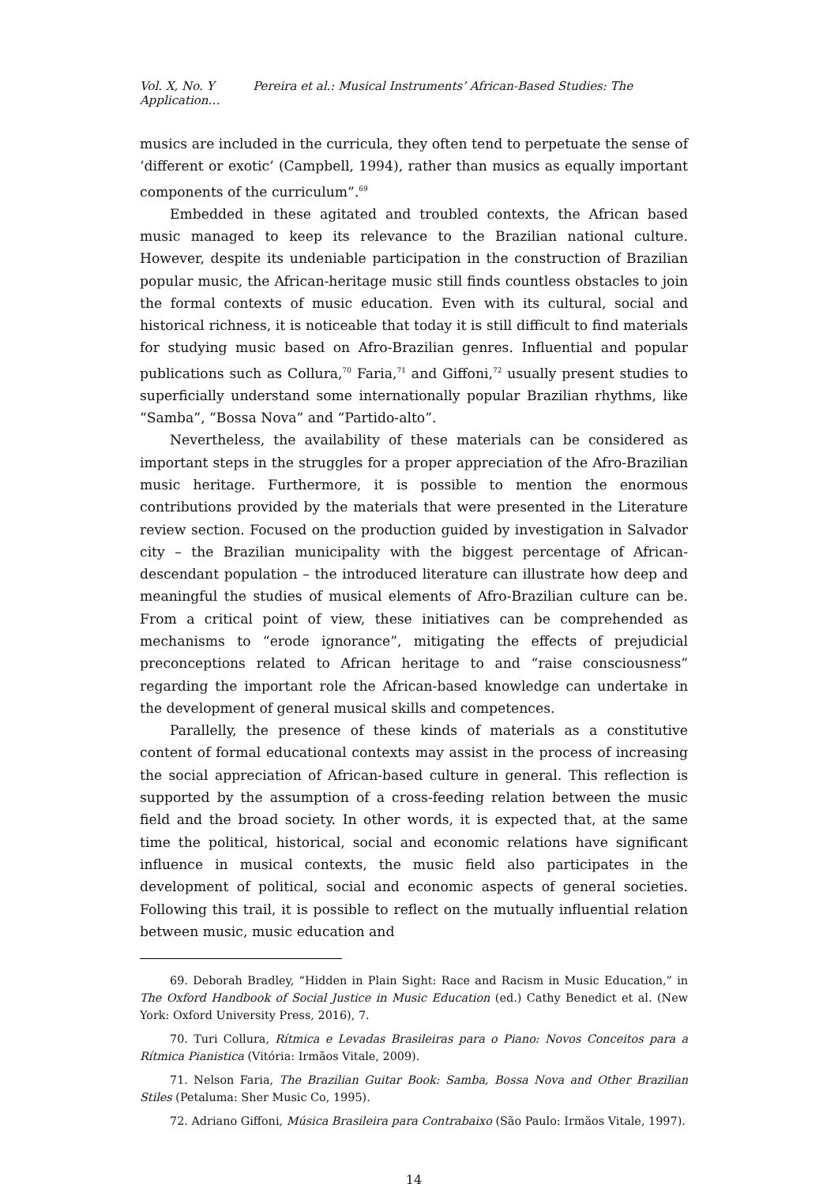Vol. X, No. Y Pereira et al.: Musical Instruments’ African-Based Studies: The Application…
musics are included in the curricula, they often tend to perpetuate the sense of ‘different or exotic’ (Campbell, 1994), rather than musics as equally important components of the curriculum”.<sup>69</sup>
Embedded in these agitated and troubled contexts, the African based music managed to keep its relevance to the Brazilian national culture. However, despite its undeniable participation in the construction of Brazilian popular music, the African-heritage music still finds countless obstacles to join the formal contexts of music education. Even with its cultural, social and historical richness, it is noticeable that today it is still difficult to find materials for studying music based on Afro-Brazilian genres. Influential and popular publications such as Collura,<sup>70</sup> Faria,<sup>71</sup> and Giffoni,<sup>72</sup> usually present studies to superficially understand some internationally popular Brazilian rhythms, like “Samba”, “Bossa Nova” and “Partido-alto”.
Nevertheless, the availability of these materials can be considered as important steps in the struggles for a proper appreciation of the Afro-Brazilian music heritage. Furthermore, it is possible to mention the enormous contributions provided by the materials that were presented in the Literature review section. Focused on the production guided by investigation in Salvador city – the Brazilian municipality with the biggest percentage of African-descendant population – the introduced literature can illustrate how deep and meaningful the studies of musical elements of Afro-Brazilian culture can be. From a critical point of view, these initiatives can be comprehended as mechanisms to “erode ignorance”, mitigating the effects of prejudicial preconceptions related to African heritage to and “raise consciousness” regarding the important role the African-based knowledge can undertake in the development of general musical skills and competences.
Parallelly, the presence of these kinds of materials as a constitutive content of formal educational contexts may assist in the process of increasing the social appreciation of African-based culture in general. This reflection is supported by the assumption of a cross-feeding relation between the music field and the broad society. In other words, it is expected that, at the same time the political, historical, social and economic relations have significant influence in musical contexts, the music field also participates in the development of political, social and economic aspects of general societies. Following this trail, it is possible to reflect on the mutually influential relation between music, music education and
69. Deborah Bradley, “Hidden in Plain Sight: Race and Racism in Music Education,” in The Oxford Handbook of Social Justice in Music Education (ed.) Cathy Benedict et al. (New York: Oxford University Press, 2016), 7.
70. Turi Collura, Rítmica e Levadas Brasileiras para o Piano: Novos Conceitos para a Rítmica Pianistica (Vitória: Irmãos Vitale, 2009).
71. Nelson Faria, The Brazilian Guitar Book: Samba, Bossa Nova and Other Brazilian Stiles (Petaluma: Sher Music Co, 1995).
72. Adriano Giffoni, Música Brasileira para Contrabaixo (São Paulo: Irmãos Vitale, 1997).
14